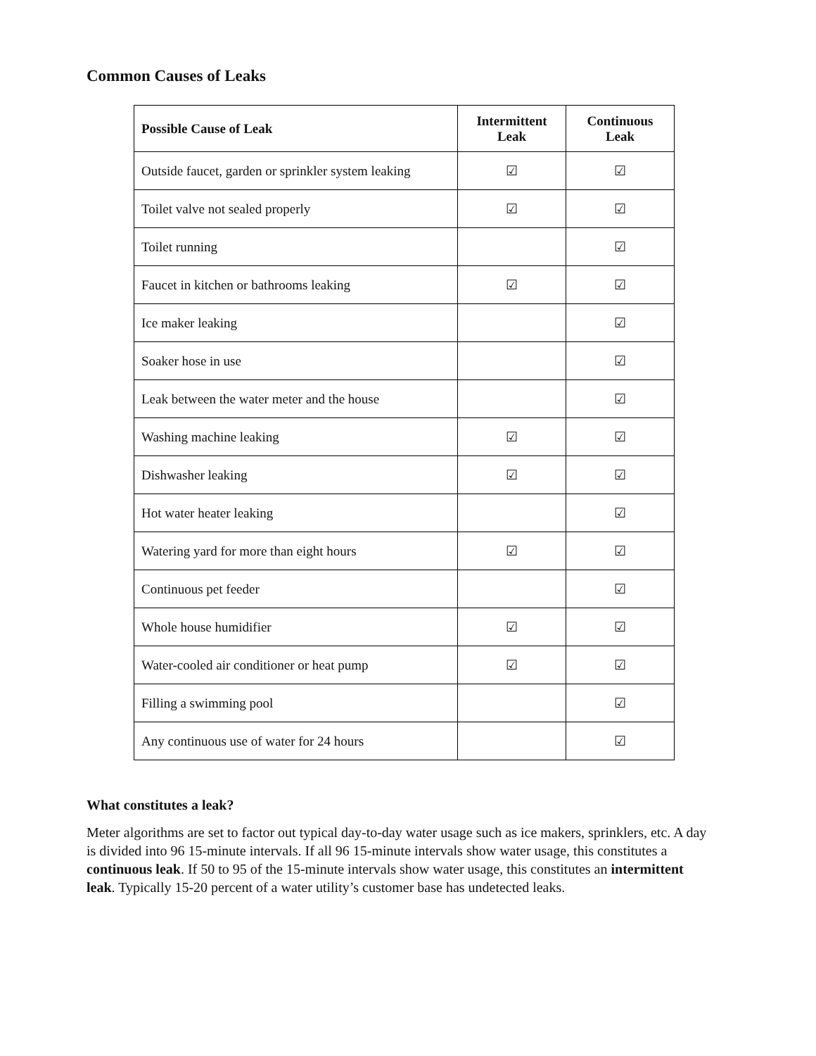Common Causes of Leaks
| Possible Cause of Leak | Intermittent Leak | Continuous Leak |
| --- | --- | --- |
| Outside faucet, garden or sprinkler system leaking | ☑ | ☑ |
| Toilet valve not sealed properly | ☑ | ☑ |
| Toilet running | | ☑ |
| Faucet in kitchen or bathrooms leaking | ☑ | ☑ |
| Ice maker leaking | | ☑ |
| Soaker hose in use | | ☑ |
| Leak between the water meter and the house | | ☑ |
| Washing machine leaking | ☑ | ☑ |
| Dishwasher leaking | ☑ | ☑ |
| Hot water heater leaking | | ☑ |
| Watering yard for more than eight hours | ☑ | ☑ |
| Continuous pet feeder | | ☑ |
| Whole house humidifier | ☑ | ☑ |
| Water-cooled air conditioner or heat pump | ☑ | ☑ |
| Filling a swimming pool | | ☑ |
| Any continuous use of water for 24 hours | | ☑ |
What constitutes a leak?
Meter algorithms are set to factor out typical day-to-day water usage such as ice makers, sprinklers, etc. A day is divided into 96 15-minute intervals. If all 96 15-minute intervals show water usage, this constitutes a continuous leak. If 50 to 95 of the 15-minute intervals show water usage, this constitutes an intermittent leak. Typically 15-20 percent of a water utility’s customer base has undetected leaks.